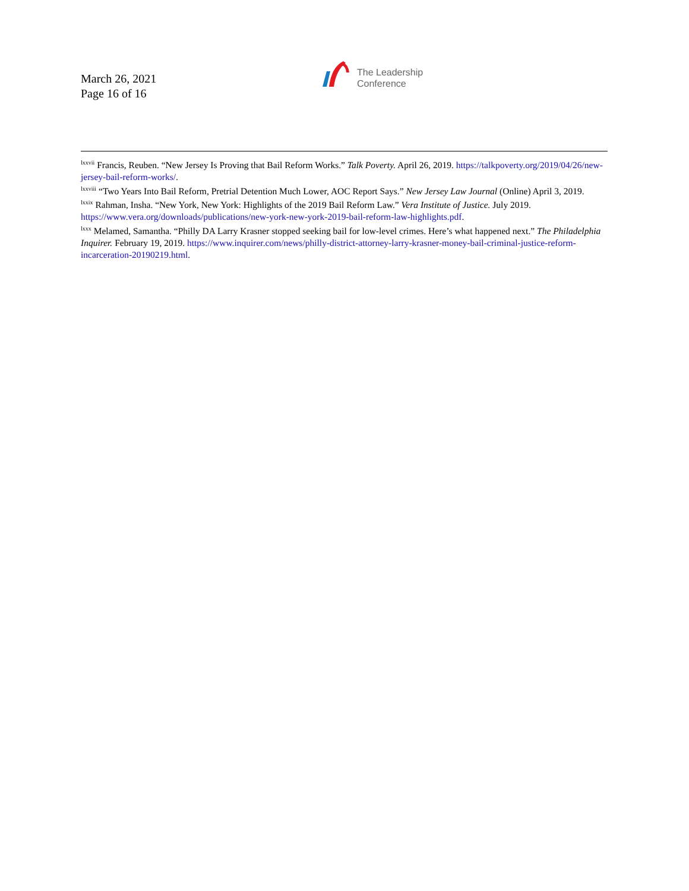March 26, 2021
Page 16 of 16
The Leadership
Conference
<sup>lxxvii</sup> Francis, Reuben. “New Jersey Is Proving that Bail Reform Works.” Talk Poverty. April 26, 2019. https://talkpoverty.org/2019/04/26/new-jersey-bail-reform-works/.
<sup>lxxviii</sup> “Two Years Into Bail Reform, Pretrial Detention Much Lower, AOC Report Says.” New Jersey Law Journal (Online) April 3, 2019.
<sup>lxxix</sup> Rahman, Insha. “New York, New York: Highlights of the 2019 Bail Reform Law.” Vera Institute of Justice. July 2019. https://www.vera.org/downloads/publications/new-york-new-york-2019-bail-reform-law-highlights.pdf.
<sup>lxxx</sup> Melamed, Samantha. “Philly DA Larry Krasner stopped seeking bail for low-level crimes. Here’s what happened next.” The Philadelphia Inquirer. February 19, 2019. https://www.inquirer.com/news/philly-district-attorney-larry-krasner-money-bail-criminal-justice-reform-incarceration-20190219.html.